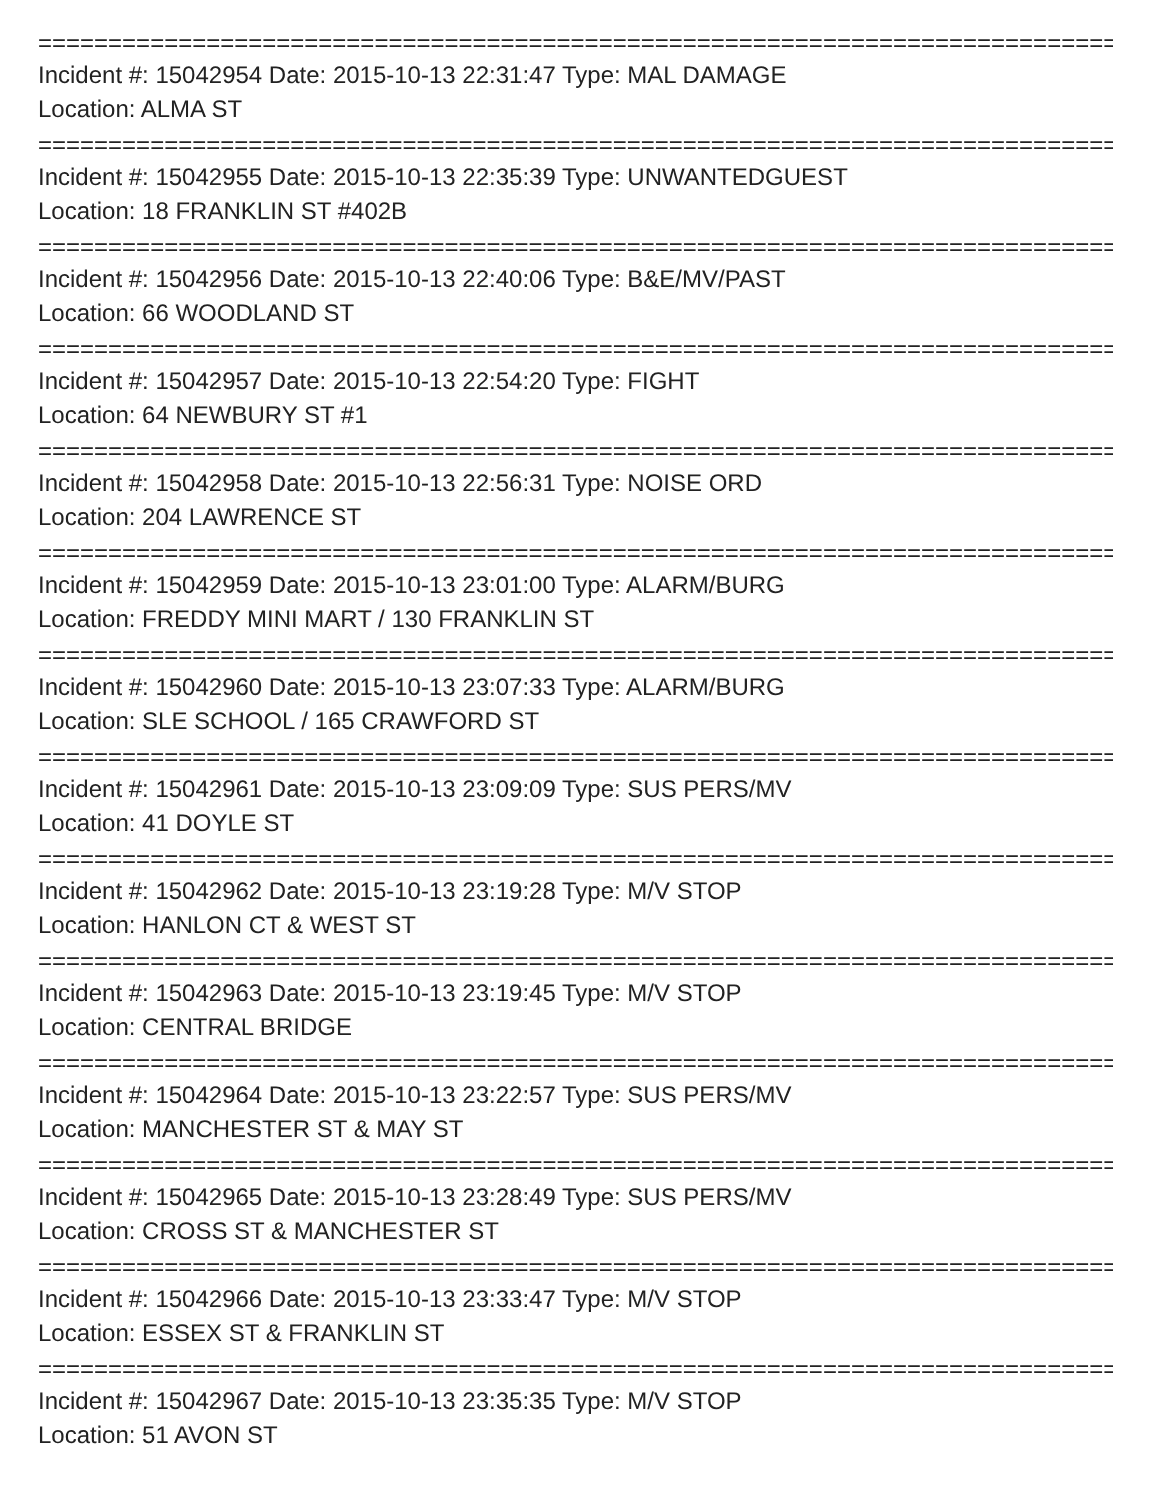==============================================================================
Incident #: 15042954 Date: 2015-10-13 22:31:47 Type: MAL DAMAGE
Location: ALMA ST
==============================================================================
Incident #: 15042955 Date: 2015-10-13 22:35:39 Type: UNWANTEDGUEST
Location: 18 FRANKLIN ST #402B
==============================================================================
Incident #: 15042956 Date: 2015-10-13 22:40:06 Type: B&E/MV/PAST
Location: 66 WOODLAND ST
==============================================================================
Incident #: 15042957 Date: 2015-10-13 22:54:20 Type: FIGHT
Location: 64 NEWBURY ST #1
==============================================================================
Incident #: 15042958 Date: 2015-10-13 22:56:31 Type: NOISE ORD
Location: 204 LAWRENCE ST
==============================================================================
Incident #: 15042959 Date: 2015-10-13 23:01:00 Type: ALARM/BURG
Location: FREDDY MINI MART / 130 FRANKLIN ST
==============================================================================
Incident #: 15042960 Date: 2015-10-13 23:07:33 Type: ALARM/BURG
Location: SLE SCHOOL / 165 CRAWFORD ST
==============================================================================
Incident #: 15042961 Date: 2015-10-13 23:09:09 Type: SUS PERS/MV
Location: 41 DOYLE ST
==============================================================================
Incident #: 15042962 Date: 2015-10-13 23:19:28 Type: M/V STOP
Location: HANLON CT & WEST ST
==============================================================================
Incident #: 15042963 Date: 2015-10-13 23:19:45 Type: M/V STOP
Location: CENTRAL BRIDGE
==============================================================================
Incident #: 15042964 Date: 2015-10-13 23:22:57 Type: SUS PERS/MV
Location: MANCHESTER ST & MAY ST
==============================================================================
Incident #: 15042965 Date: 2015-10-13 23:28:49 Type: SUS PERS/MV
Location: CROSS ST & MANCHESTER ST
==============================================================================
Incident #: 15042966 Date: 2015-10-13 23:33:47 Type: M/V STOP
Location: ESSEX ST & FRANKLIN ST
==============================================================================
Incident #: 15042967 Date: 2015-10-13 23:35:35 Type: M/V STOP
Location: 51 AVON ST